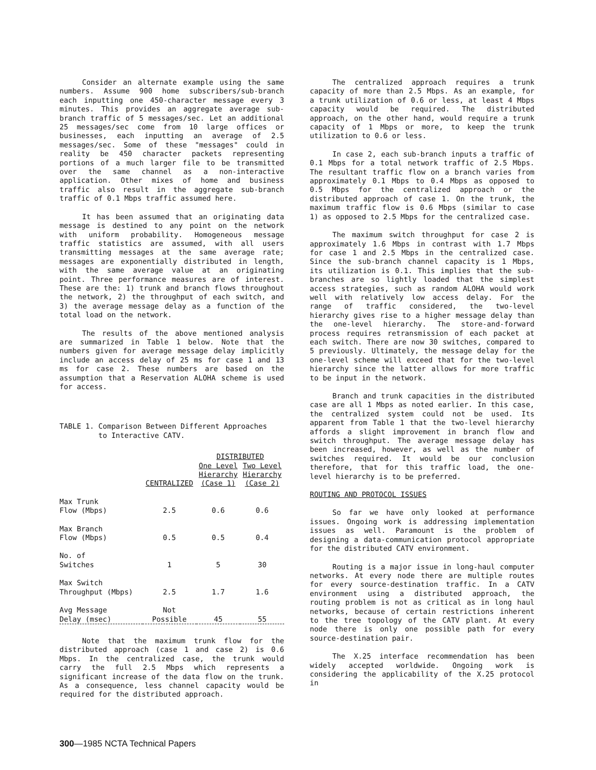Consider an alternate example using the same numbers. Assume 900 home subscribers/sub-branch each inputting one 450-character message every 3 minutes. This provides an aggregate average sub-branch traffic of 5 messages/sec. Let an additional 25 messages/sec come from 10 large offices or businesses, each inputting an average of 2.5 messages/sec. Some of these "messages" could in reality be 450 character packets representing portions of a much larger file to be transmitted over the same channel as a non-interactive application. Other mixes of home and business traffic also result in the aggregate sub-branch traffic of 0.1 Mbps traffic assumed here.
It has been assumed that an originating data message is destined to any point on the network with uniform probability. Homogeneous message traffic statistics are assumed, with all users transmitting messages at the same average rate; messages are exponentially distributed in length, with the same average value at an originating point. Three performance measures are of interest. These are the: 1) trunk and branch flows throughout the network, 2) the throughput of each switch, and 3) the average message delay as a function of the total load on the network.
The results of the above mentioned analysis are summarized in Table 1 below. Note that the numbers given for average message delay implicitly include an access delay of 25 ms for case 1 and 13 ms for case 2. These numbers are based on the assumption that a Reservation ALOHA scheme is used for access.
TABLE 1. Comparison Between Different Approaches
to Interactive CATV.
| | | DISTRIBUTED | |
| --- | --- | --- | --- |
| | CENTRALIZED | One Level Hierarchy (Case 1) | Two Level Hierarchy (Case 2) |
| Max Trunk Flow (Mbps) | 2.5 | 0.6 | 0.6 |
| Max Branch Flow (Mbps) | 0.5 | 0.5 | 0.4 |
| No. of Switches | 1 | 5 | 30 |
| Max Switch Throughput (Mbps) | 2.5 | 1.7 | 1.6 |
| Avg Message Delay (msec) | Not Possible | 45 | 55 |
Note that the maximum trunk flow for the distributed approach (case 1 and case 2) is 0.6 Mbps. In the centralized case, the trunk would carry the full 2.5 Mbps which represents a significant increase of the data flow on the trunk. As a consequence, less channel capacity would be required for the distributed approach.
The centralized approach requires a trunk capacity of more than 2.5 Mbps. As an example, for a trunk utilization of 0.6 or less, at least 4 Mbps capacity would be required. The distributed approach, on the other hand, would require a trunk capacity of 1 Mbps or more, to keep the trunk utilization to 0.6 or less.
In case 2, each sub-branch inputs a traffic of 0.1 Mbps for a total network traffic of 2.5 Mbps. The resultant traffic flow on a branch varies from approximately 0.1 Mbps to 0.4 Mbps as opposed to 0.5 Mbps for the centralized approach or the distributed approach of case 1. On the trunk, the maximum traffic flow is 0.6 Mbps (similar to case 1) as opposed to 2.5 Mbps for the centralized case.
The maximum switch throughput for case 2 is approximately 1.6 Mbps in contrast with 1.7 Mbps for case 1 and 2.5 Mbps in the centralized case. Since the sub-branch channel capacity is 1 Mbps, its utilization is 0.1. This implies that the sub-branches are so lightly loaded that the simplest access strategies, such as random ALOHA would work well with relatively low access delay. For the range of traffic considered, the two-level hierarchy gives rise to a higher message delay than the one-level hierarchy. The store-and-forward process requires retransmission of each packet at each switch. There are now 30 switches, compared to 5 previously. Ultimately, the message delay for the one-level scheme will exceed that for the two-level hierarchy since the latter allows for more traffic to be input in the network.
Branch and trunk capacities in the distributed case are all 1 Mbps as noted earlier. In this case, the centralized system could not be used. Its apparent from Table 1 that the two-level hierarchy affords a slight improvement in branch flow and switch throughput. The average message delay has been increased, however, as well as the number of switches required. It would be our conclusion therefore, that for this traffic load, the one-level hierarchy is to be preferred.
ROUTING AND PROTOCOL ISSUES
So far we have only looked at performance issues. Ongoing work is addressing implementation issues as well. Paramount is the problem of designing a data-communication protocol appropriate for the distributed CATV environment.
Routing is a major issue in long-haul computer networks. At every node there are multiple routes for every source-destination traffic. In a CATV environment using a distributed approach, the routing problem is not as critical as in long haul networks, because of certain restrictions inherent to the tree topology of the CATV plant. At every node there is only one possible path for every source-destination pair.
The X.25 interface recommendation has been widely accepted worldwide. Ongoing work is considering the applicability of the X.25 protocol in
300—1985 NCTA Technical Papers